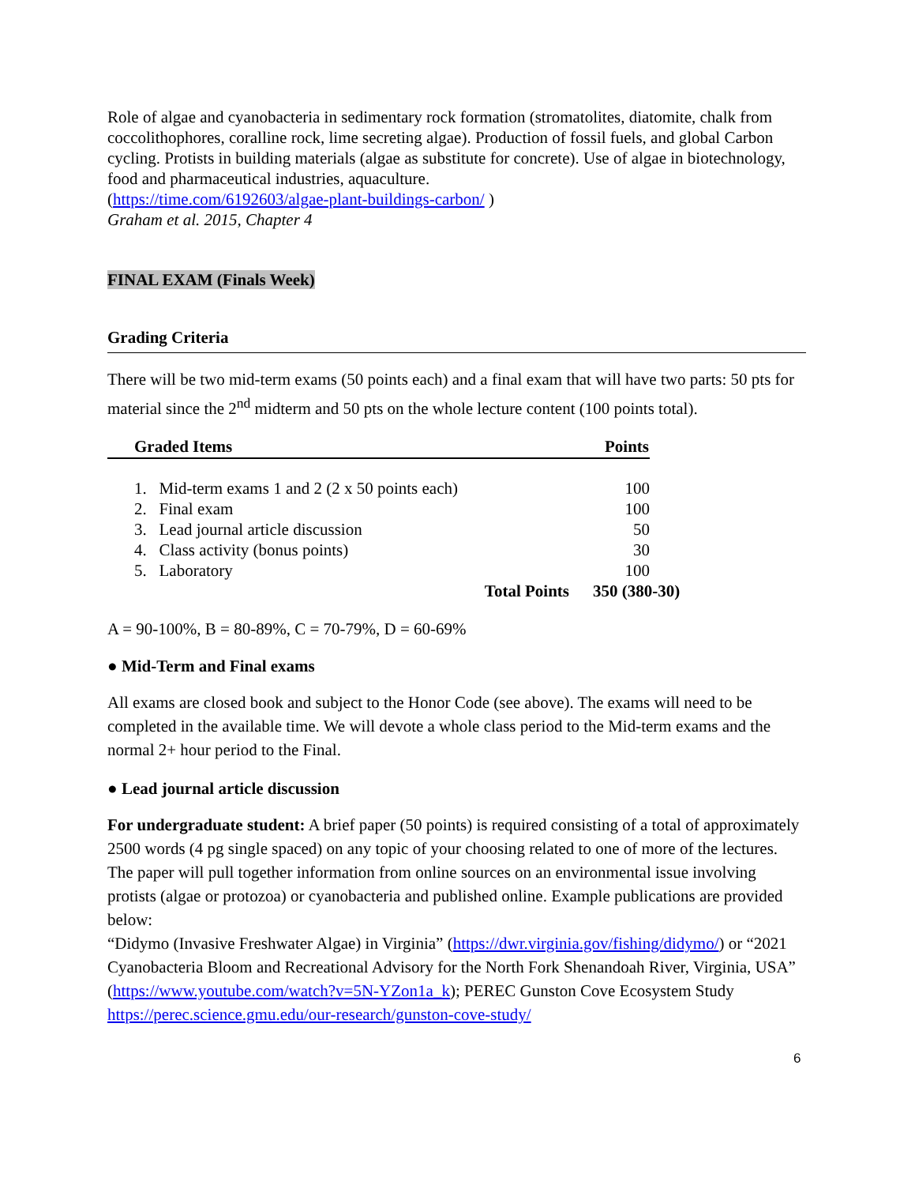Role of algae and cyanobacteria in sedimentary rock formation (stromatolites, diatomite, chalk from coccolithophores, coralline rock, lime secreting algae). Production of fossil fuels, and global Carbon cycling. Protists in building materials (algae as substitute for concrete). Use of algae in biotechnology, food and pharmaceutical industries, aquaculture.
(https://time.com/6192603/algae-plant-buildings-carbon/ )
Graham et al. 2015, Chapter 4
FINAL EXAM (Finals Week)
Grading Criteria
There will be two mid-term exams (50 points each) and a final exam that will have two parts: 50 pts for material since the 2<sup>nd</sup> midterm and 50 pts on the whole lecture content (100 points total).
| Graded Items | Points | |
| 1. Mid-term exams 1 and 2 (2 x 50 points each) | 100 | |
| 2. Final exam | 100 | |
| 3. Lead journal article discussion | 50 | |
| 4. Class activity (bonus points) | 30 | |
| 5. Laboratory | 100 | |
| Total Points | 350 (380-30) | |
A = 90-100%, B = 80-89%, C = 70-79%, D = 60-69%
● Mid-Term and Final exams
All exams are closed book and subject to the Honor Code (see above). The exams will need to be completed in the available time. We will devote a whole class period to the Mid-term exams and the normal 2+ hour period to the Final.
● Lead journal article discussion
For undergraduate student: A brief paper (50 points) is required consisting of a total of approximately 2500 words (4 pg single spaced) on any topic of your choosing related to one of more of the lectures. The paper will pull together information from online sources on an environmental issue involving protists (algae or protozoa) or cyanobacteria and published online. Example publications are provided below:
“Didymo (Invasive Freshwater Algae) in Virginia” (https://dwr.virginia.gov/fishing/didymo/) or “2021 Cyanobacteria Bloom and Recreational Advisory for the North Fork Shenandoah River, Virginia, USA” (https://www.youtube.com/watch?v=5N-YZon1a_k); PEREC Gunston Cove Ecosystem Study https://perec.science.gmu.edu/our-research/gunston-cove-study/
6